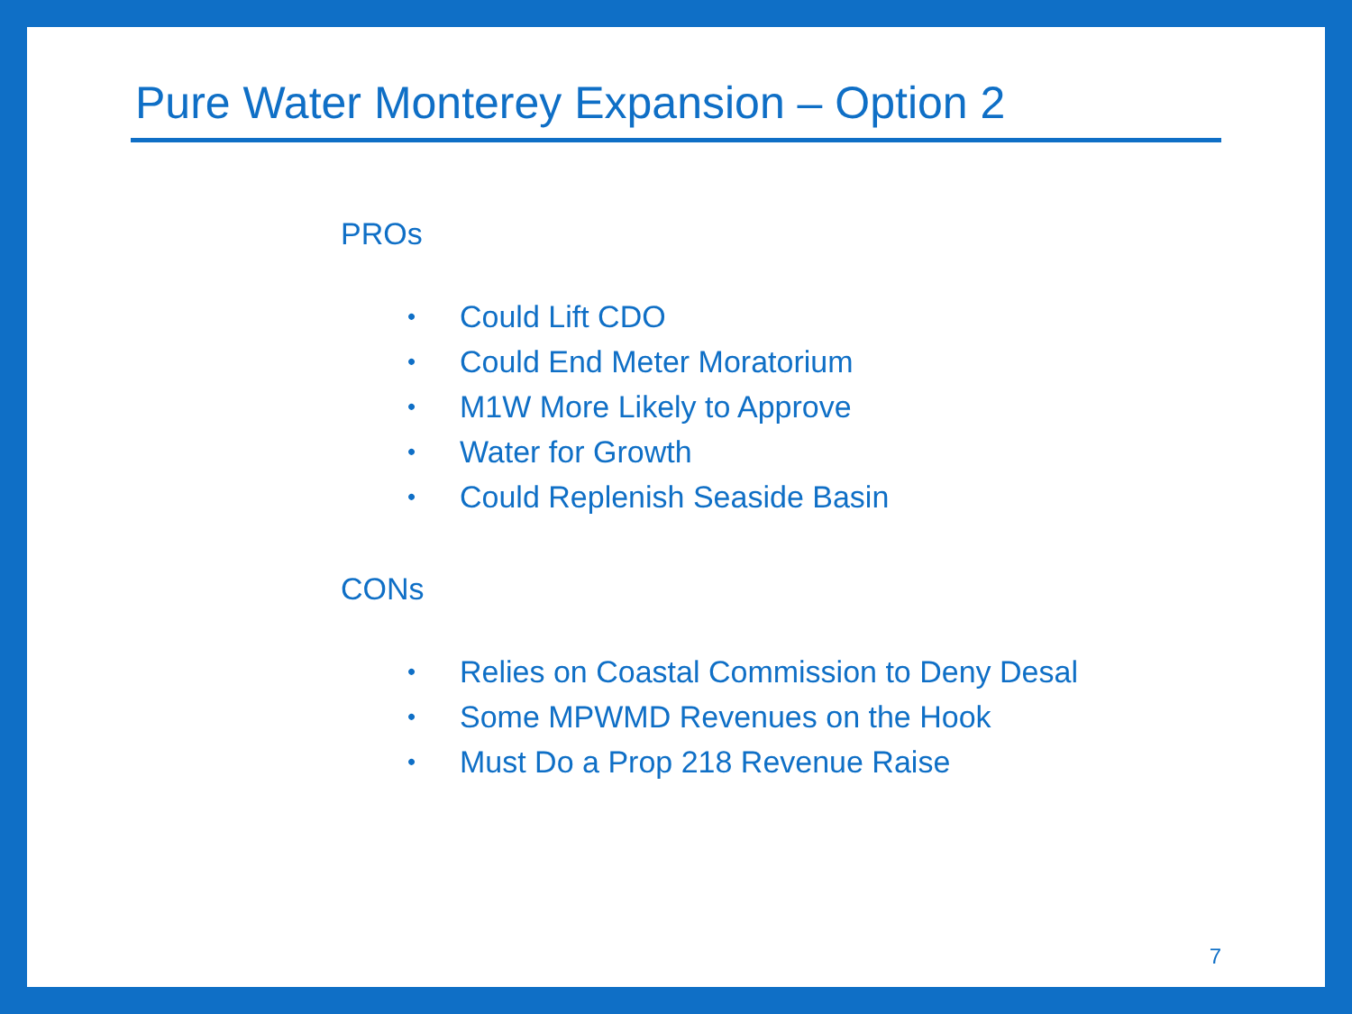Pure Water Monterey Expansion – Option 2
PROs
• Could Lift CDO
• Could End Meter Moratorium
• M1W More Likely to Approve
• Water for Growth
• Could Replenish Seaside Basin
CONs
• Relies on Coastal Commission to Deny Desal
• Some MPWMD Revenues on the Hook
• Must Do a Prop 218 Revenue Raise
7